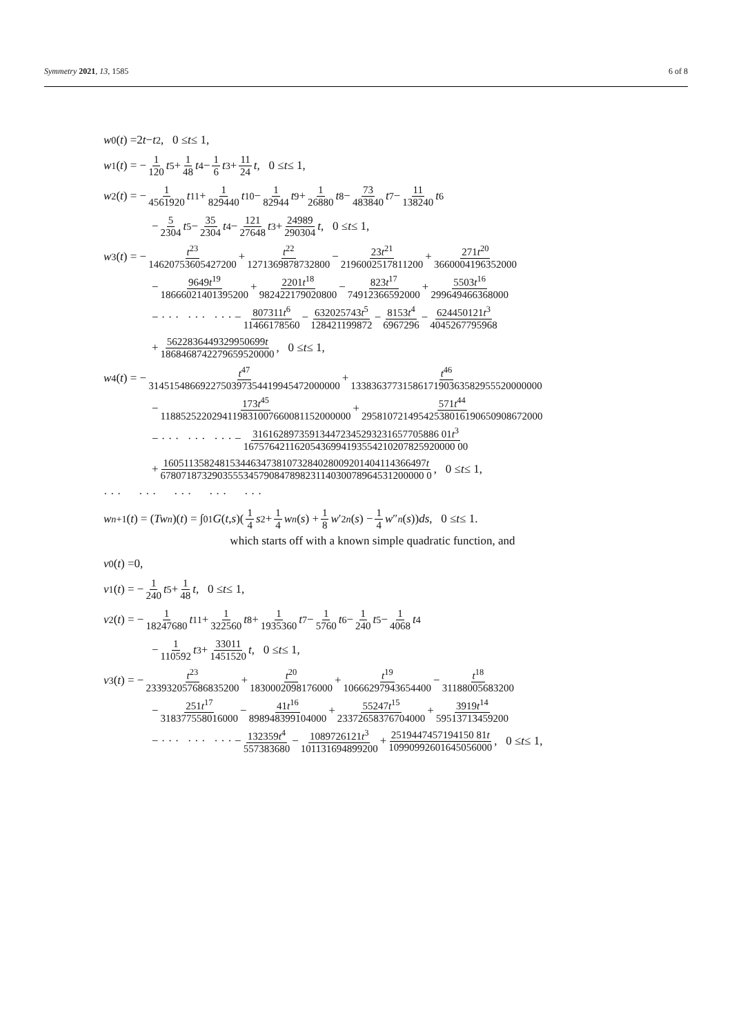Symmetry 2021, 13, 1585 6 of 8
w<sub>0</sub>(t) =2 t − t<sup>2</sup>, 0 ≤ t ≤ 1,
w<sub>1</sub>(t) = − 1 120 t<sup>5</sup> + 1 48 t<sup>4</sup> − 1 6 t<sup>3</sup> + 11 24 t, 0 ≤ t ≤ 1,
w<sub>2</sub>(t) = − 1 4561920 t<sup>11</sup> + 1 829440 t<sup>10</sup> − 1 82944 t<sup>9</sup> + 1 26880 t<sup>8</sup> − 73 483840 t<sup>7</sup> − 11 138240 t<sup>6</sup>
− 5 2304 t<sup>5</sup> − 35 2304 t<sup>4</sup> − 121 27648 t<sup>3</sup> + 24989 290304 t, 0 ≤ t ≤ 1,
w<sub>3</sub>(t) = − t<sup>23</sup> 14620753605427200 + t<sup>22</sup> 1271369878732800 − 23t<sup>21</sup> 2196002517811200 + 271t<sup>20</sup> 3660004196352000
− 9649t<sup>19</sup> 18666021401395200 + 2201t<sup>18</sup> 982422179020800 − 823t<sup>17</sup> 74912366592000 + 5503t<sup>16</sup> 299649466368000
− · · · · · · · · · − 807311t<sup>6</sup> 11466178560 − 632025743t<sup>5</sup> 128421199872 − 8153t<sup>4</sup> 6967296 − 624450121t<sup>3</sup> 4045267795968
+ 5622836449329950699t 1868468742279659520000, 0 ≤ t ≤ 1,
w<sub>4</sub>(t) = − t<sup>47</sup> 3145154866922750397354419945472000000 + t<sup>46</sup> 1338363773158617190363582955520000000
− 173t<sup>45</sup> 1188525220294119831007660081152000000 + 571t<sup>44</sup> 29581072149542538016190650908672000
− · · · · · · · · · − 316162897359134472345293231657705886 01t<sup>3</sup> 16757642116205436994193554210207825920000 00
+ 160511358248153446347381073284028009201404114366497t 678071873290355534579084789823114030078964531200000 0, 0 ≤ t ≤ 1,
· · · · · · · · · · · · · · ·
w<sub>n+1</sub>(t) = (Tw<sub>n</sub>)(t) = ∫<sub>0</sub><sup>1</sup> G (t, s)(1 4 s<sup>2</sup> + 1 4 w<sub>n</sub> (s) + 1 8 w ′<sup>2</sup><sub>n</sub> (s) − 1 4 w ″<sub>n</sub> (s)) ds, 0 ≤ t ≤ 1.
which starts off with a known simple quadratic function, and
v<sub>0</sub>(t) =0,
v<sub>1</sub>(t) = − 1 240 t<sup>5</sup> + 1 48 t, 0 ≤ t ≤ 1,
v<sub>2</sub>(t) = − 1 18247680 t<sup>11</sup> + 1 322560 t<sup>8</sup> + 1 1935360 t<sup>7</sup> − 1 5760 t<sup>6</sup> − 1 240 t<sup>5</sup> − 1 4068 t<sup>4</sup>
− 1 110592 t<sup>3</sup> + 33011 1451520 t, 0 ≤ t ≤ 1,
v<sub>3</sub>(t) = − t<sup>23</sup> 233932057686835200 + t<sup>20</sup> 1830002098176000 + t<sup>19</sup> 10666297943654400 − t<sup>18</sup> 31188005683200
− 251t<sup>17</sup> 318377558016000 − 41t<sup>16</sup> 898948399104000 + 55247t<sup>15</sup> 23372658376704000 + 3919t<sup>14</sup> 59513713459200
− · · · · · · · · · − 132359t<sup>4</sup> 557383680 − 1089726121t<sup>3</sup> 101131694899200 + 2519447457194150 81t 10990992601645056000, 0 ≤ t ≤ 1,